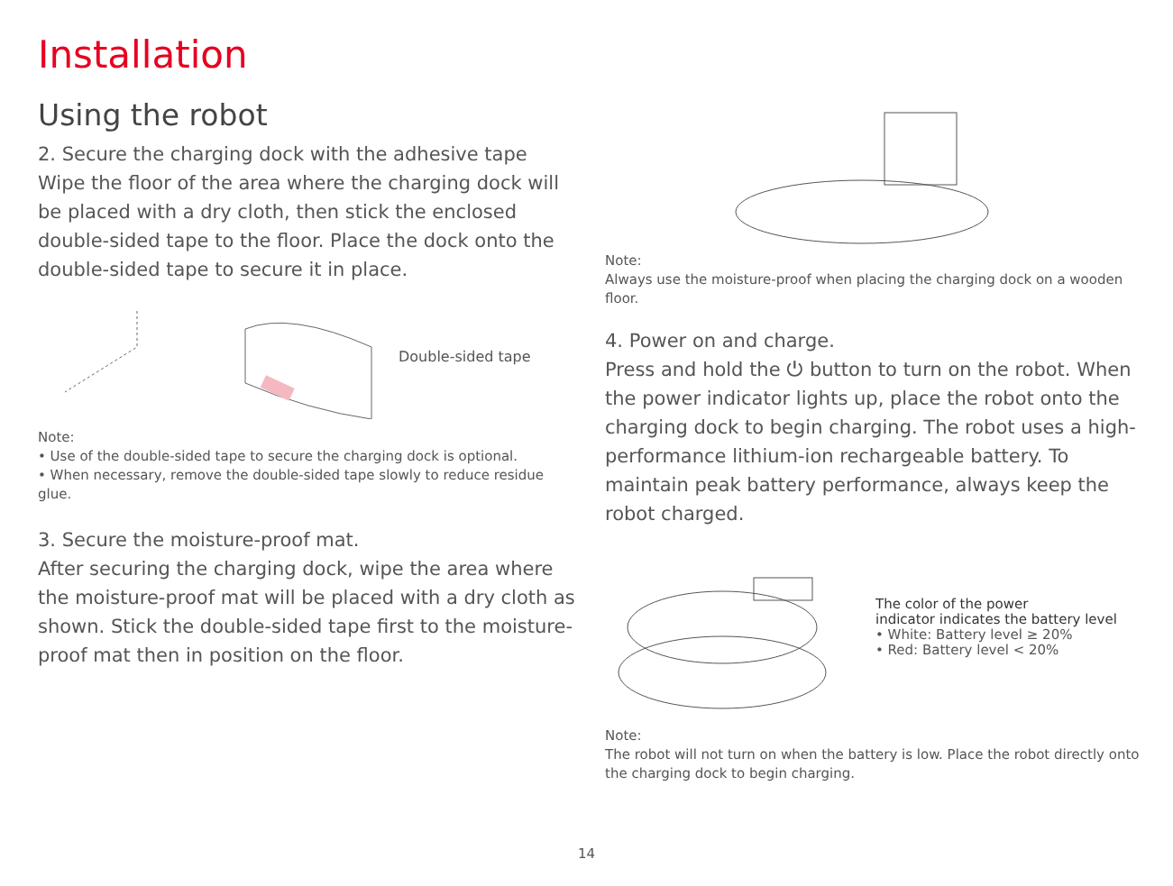Installation
Using the robot
2. Secure the charging dock with the adhesive tape
Wipe the floor of the area where the charging dock will be placed with a dry cloth, then stick the enclosed double-sided tape to the floor. Place the dock onto the double-sided tape to secure it in place.
Double-sided tape
Note:
• Use of the double-sided tape to secure the charging dock is optional.
• When necessary, remove the double-sided tape slowly to reduce residue glue.
3. Secure the moisture-proof mat.
After securing the charging dock, wipe the area where the moisture-proof mat will be placed with a dry cloth as shown. Stick the double-sided tape first to the moisture-proof mat then in position on the floor.
Note:
Always use the moisture-proof when placing the charging dock on a wooden floor.
4. Power on and charge.
Press and hold the ⏻ button to turn on the robot. When the power indicator lights up, place the robot onto the charging dock to begin charging. The robot uses a high-performance lithium-ion rechargeable battery. To maintain peak battery performance, always keep the robot charged.
The color of the power
indicator indicates the battery level
• White: Battery level ≥ 20%
• Red: Battery level < 20%
Note:
The robot will not turn on when the battery is low. Place the robot directly onto the charging dock to begin charging.
14